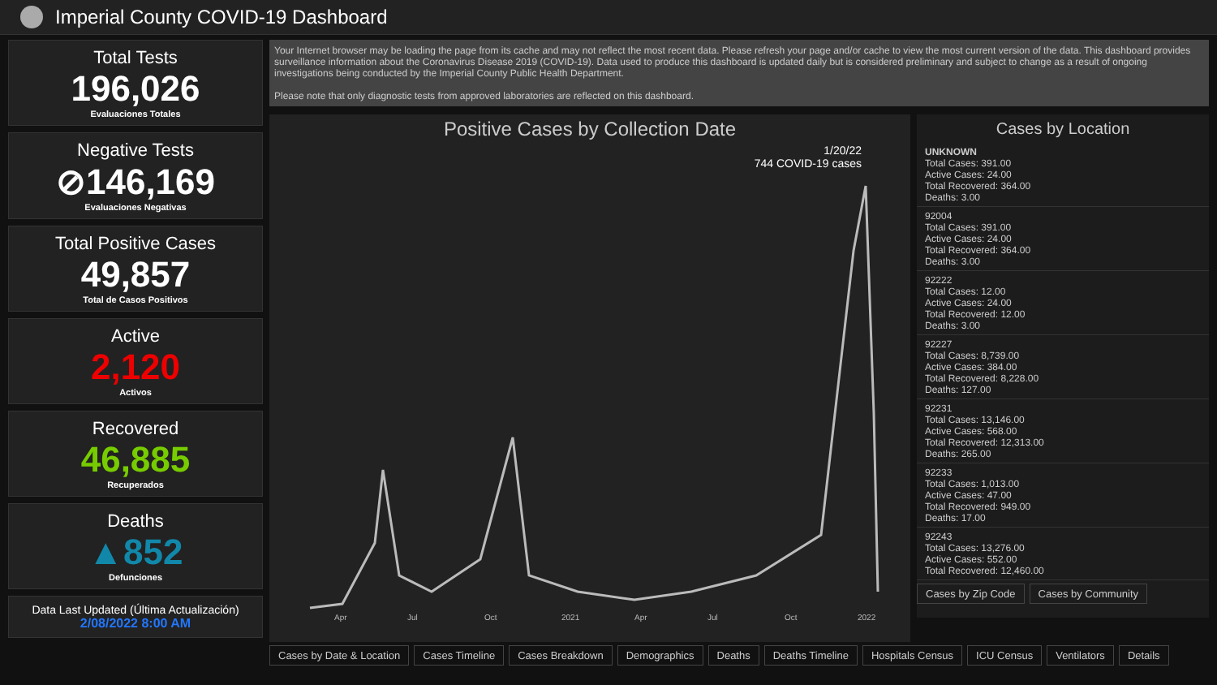Imperial County COVID-19 Dashboard
Total Tests
196,026
Evaluaciones Totales
Negative Tests
⊘146,169
Evaluaciones Negativas
Total Positive Cases
49,857
Total de Casos Positivos
Active
2,120
Activos
Recovered
46,885
Recuperados
Deaths
▲852
Defunciones
Data Last Updated (Última Actualización)
2/08/2022 8:00 AM
Your Internet browser may be loading the page from its cache and may not reflect the most recent data. Please refresh your page and/or cache to view the most current version of the data. This dashboard provides surveillance information about the Coronavirus Disease 2019 (COVID-19). Data used to produce this dashboard is updated daily but is considered preliminary and subject to change as a result of ongoing investigations being conducted by the Imperial County Public Health Department.
Please note that only diagnostic tests from approved laboratories are reflected on this dashboard.
Positive Cases by Collection Date
1/20/22
744 COVID-19 cases
Apr
Jul
Oct
2021
Apr
Jul
Oct
2022
Cases by Location
UNKNOWN
Total Cases: 391.00
Active Cases: 24.00
Total Recovered: 364.00
Deaths: 3.00
92004
Total Cases: 391.00
Active Cases: 24.00
Total Recovered: 364.00
Deaths: 3.00
92222
Total Cases: 12.00
Active Cases: 24.00
Total Recovered: 12.00
Deaths: 3.00
92227
Total Cases: 8,739.00
Active Cases: 384.00
Total Recovered: 8,228.00
Deaths: 127.00
92231
Total Cases: 13,146.00
Active Cases: 568.00
Total Recovered: 12,313.00
Deaths: 265.00
92233
Total Cases: 1,013.00
Active Cases: 47.00
Total Recovered: 949.00
Deaths: 17.00
92243
Total Cases: 13,276.00
Active Cases: 552.00
Total Recovered: 12,460.00
Cases by Zip Code Cases by Community
Cases by Date & Location Cases Timeline Cases Breakdown Demographics Deaths Deaths Timeline Hospitals Census ICU Census Ventilators Details